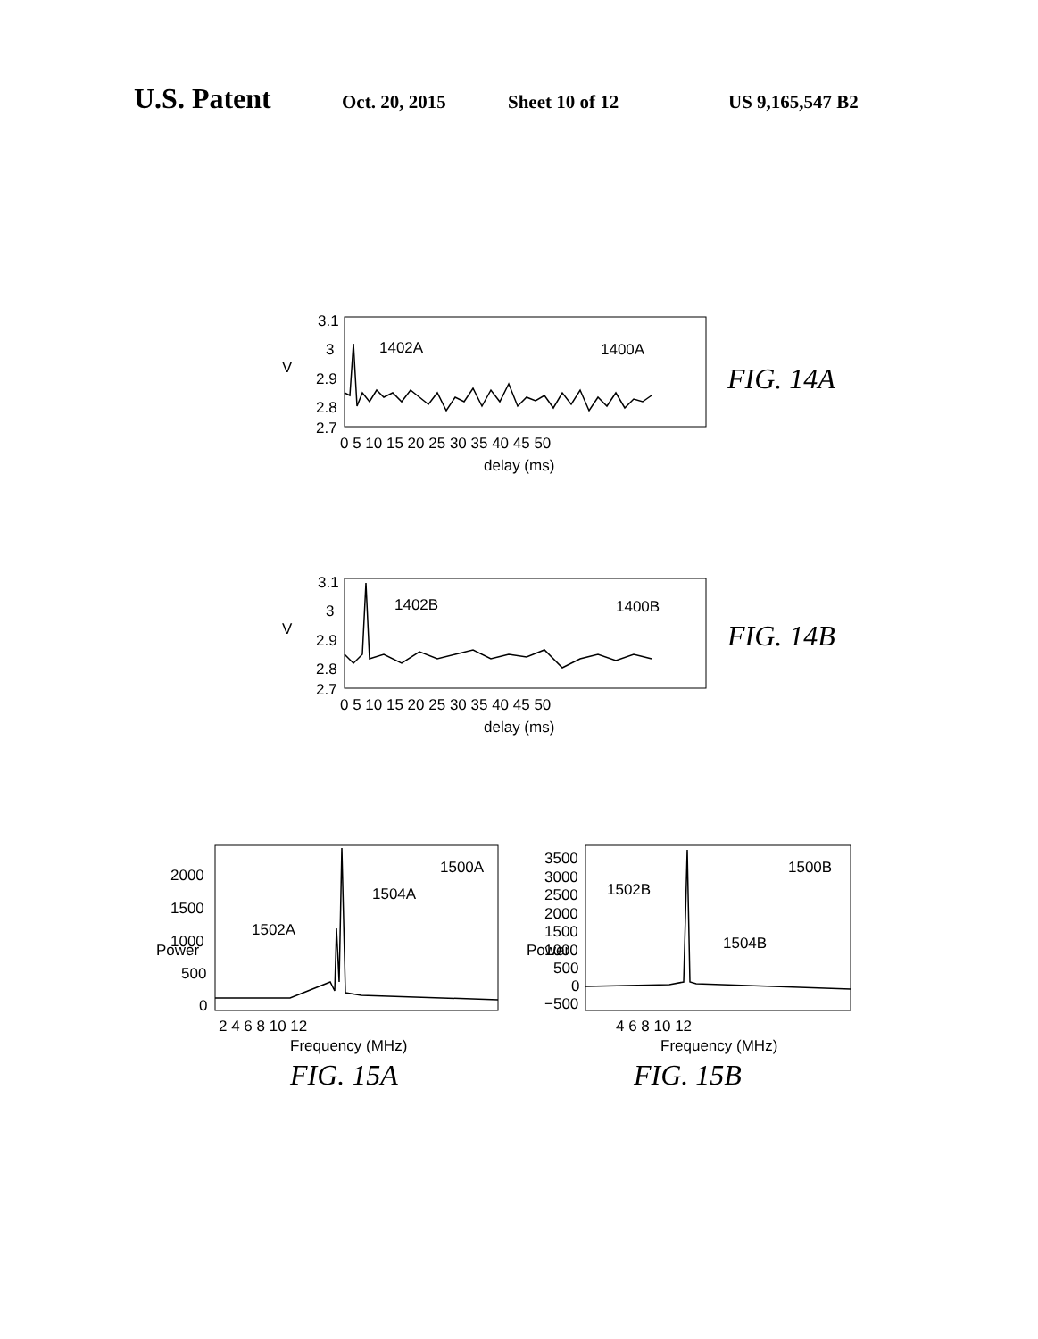U.S. Patent Oct. 20, 2015 Sheet 10 of 12 US 9,165,547 B2
3.1
3
2.9
2.8
2.7
V
1402A
1400A
0 5 10 15 20 25 30 35 40 45 50
delay (ms)
FIG. 14A
3.1
3
2.9
2.8
2.7
V
1402B
1400B
0 5 10 15 20 25 30 35 40 45 50
delay (ms)
FIG. 14B
2000
1500
1000
500
0
Power
1502A
1504A
1500A
2 4 6 8 10 12
Frequency (MHz)
FIG. 15A
3500
3000
2500
2000
1500
1000
500
0
−500
Power
1502B
1504B
1500B
4 6 8 10 12
Frequency (MHz)
FIG. 15B